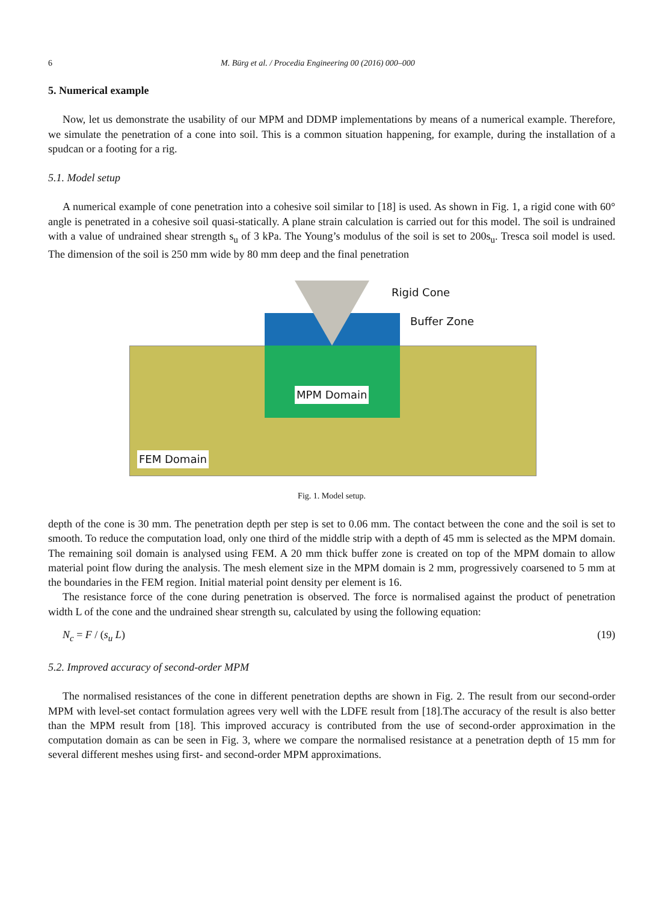6 M. Bürg et al. / Procedia Engineering 00 (2016) 000–000
5. Numerical example
Now, let us demonstrate the usability of our MPM and DDMP implementations by means of a numerical example. Therefore, we simulate the penetration of a cone into soil. This is a common situation happening, for example, during the installation of a spudcan or a footing for a rig.
5.1. Model setup
A numerical example of cone penetration into a cohesive soil similar to [18] is used. As shown in Fig. 1, a rigid cone with 60° angle is penetrated in a cohesive soil quasi-statically. A plane strain calculation is carried out for this model. The soil is undrained with a value of undrained shear strength s<sub>u</sub> of 3 kPa. The Young’s modulus of the soil is set to 200s<sub>u</sub>. Tresca soil model is used. The dimension of the soil is 250 mm wide by 80 mm deep and the final penetration
Rigid Cone
Buffer Zone
MPM Domain
FEM Domain
Fig. 1. Model setup.
depth of the cone is 30 mm. The penetration depth per step is set to 0.06 mm. The contact between the cone and the soil is set to smooth. To reduce the computation load, only one third of the middle strip with a depth of 45 mm is selected as the MPM domain. The remaining soil domain is analysed using FEM. A 20 mm thick buffer zone is created on top of the MPM domain to allow material point flow during the analysis. The mesh element size in the MPM domain is 2 mm, progressively coarsened to 5 mm at the boundaries in the FEM region. Initial material point density per element is 16.
The resistance force of the cone during penetration is observed. The force is normalised against the product of penetration width L of the cone and the undrained shear strength su, calculated by using the following equation:
N<sub>c</sub> = F / (s<sub>u</sub> L) (19)
5.2. Improved accuracy of second-order MPM
The normalised resistances of the cone in different penetration depths are shown in Fig. 2. The result from our second-order MPM with level-set contact formulation agrees very well with the LDFE result from [18].The accuracy of the result is also better than the MPM result from [18]. This improved accuracy is contributed from the use of second-order approximation in the computation domain as can be seen in Fig. 3, where we compare the normalised resistance at a penetration depth of 15 mm for several different meshes using first- and second-order MPM approximations.